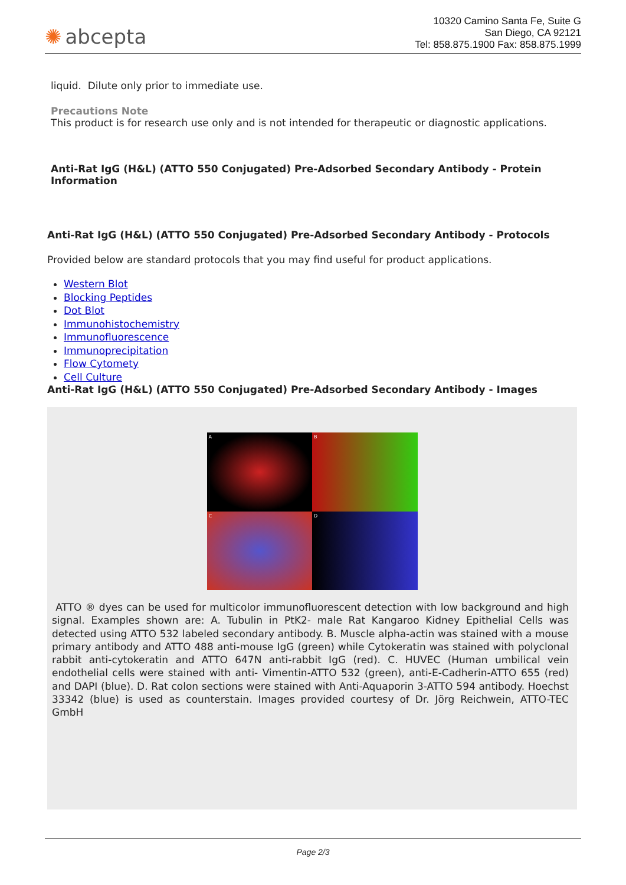✺ abcepta
10320 Camino Santa Fe, Suite G
San Diego, CA 92121
Tel: 858.875.1900 Fax: 858.875.1999
liquid. Dilute only prior to immediate use.
Precautions Note
This product is for research use only and is not intended for therapeutic or diagnostic applications.
Anti-Rat IgG (H&L) (ATTO 550 Conjugated) Pre-Adsorbed Secondary Antibody - Protein Information
Anti-Rat IgG (H&L) (ATTO 550 Conjugated) Pre-Adsorbed Secondary Antibody - Protocols
Provided below are standard protocols that you may find useful for product applications.
Western Blot
Blocking Peptides
Dot Blot
Immunohistochemistry
Immunofluorescence
Immunoprecipitation
Flow Cytomety
Cell Culture
Anti-Rat IgG (H&L) (ATTO 550 Conjugated) Pre-Adsorbed Secondary Antibody - Images
A
B
C
D
ATTO ® dyes can be used for multicolor immunofluorescent detection with low background and high signal. Examples shown are: A. Tubulin in PtK2- male Rat Kangaroo Kidney Epithelial Cells was detected using ATTO 532 labeled secondary antibody. B. Muscle alpha-actin was stained with a mouse primary antibody and ATTO 488 anti-mouse IgG (green) while Cytokeratin was stained with polyclonal rabbit anti-cytokeratin and ATTO 647N anti-rabbit IgG (red). C. HUVEC (Human umbilical vein endothelial cells were stained with anti- Vimentin-ATTO 532 (green), anti-E-Cadherin-ATTO 655 (red) and DAPI (blue). D. Rat colon sections were stained with Anti-Aquaporin 3-ATTO 594 antibody. Hoechst 33342 (blue) is used as counterstain. Images provided courtesy of Dr. Jörg Reichwein, ATTO-TEC GmbH
Page 2/3